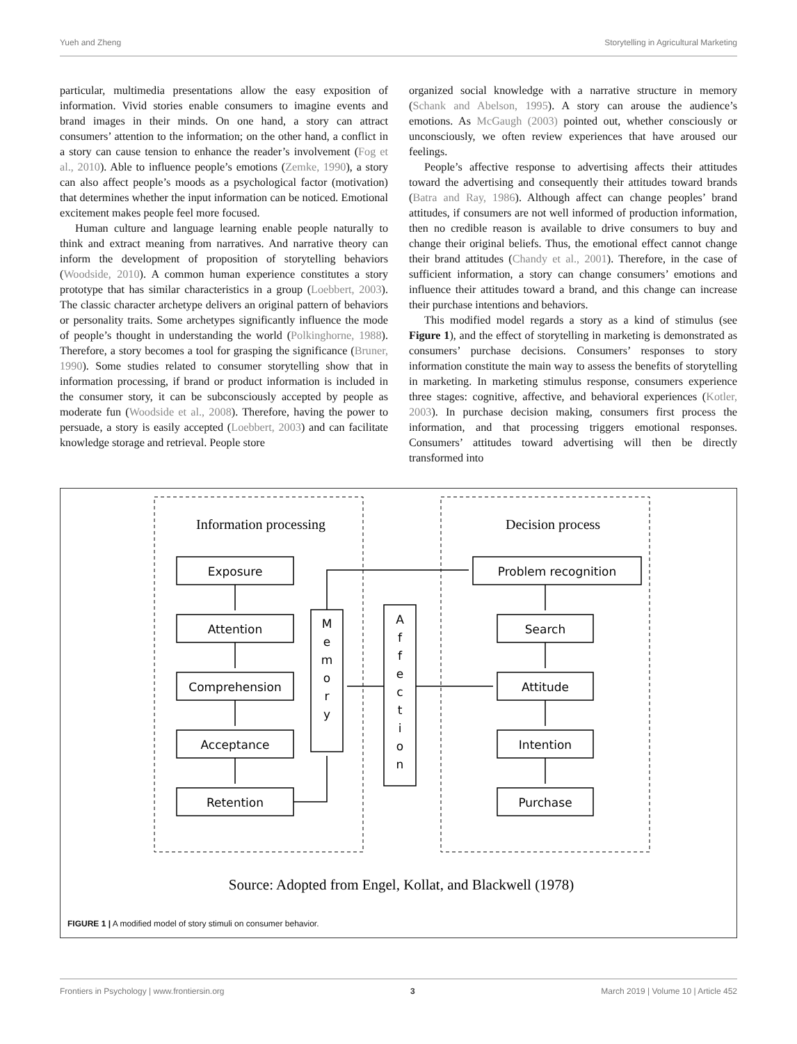Yueh and Zheng Storytelling in Agricultural Marketing
particular, multimedia presentations allow the easy exposition of information. Vivid stories enable consumers to imagine events and brand images in their minds. On one hand, a story can attract consumers’ attention to the information; on the other hand, a conflict in a story can cause tension to enhance the reader’s involvement (Fog et al., 2010). Able to influence people’s emotions (Zemke, 1990), a story can also affect people’s moods as a psychological factor (motivation) that determines whether the input information can be noticed. Emotional excitement makes people feel more focused.
Human culture and language learning enable people naturally to think and extract meaning from narratives. And narrative theory can inform the development of proposition of storytelling behaviors (Woodside, 2010). A common human experience constitutes a story prototype that has similar characteristics in a group (Loebbert, 2003). The classic character archetype delivers an original pattern of behaviors or personality traits. Some archetypes significantly influence the mode of people’s thought in understanding the world (Polkinghorne, 1988). Therefore, a story becomes a tool for grasping the significance (Bruner, 1990). Some studies related to consumer storytelling show that in information processing, if brand or product information is included in the consumer story, it can be subconsciously accepted by people as moderate fun (Woodside et al., 2008). Therefore, having the power to persuade, a story is easily accepted (Loebbert, 2003) and can facilitate knowledge storage and retrieval. People store
organized social knowledge with a narrative structure in memory (Schank and Abelson, 1995). A story can arouse the audience’s emotions. As McGaugh (2003) pointed out, whether consciously or unconsciously, we often review experiences that have aroused our feelings.
People’s affective response to advertising affects their attitudes toward the advertising and consequently their attitudes toward brands (Batra and Ray, 1986). Although affect can change peoples’ brand attitudes, if consumers are not well informed of production information, then no credible reason is available to drive consumers to buy and change their original beliefs. Thus, the emotional effect cannot change their brand attitudes (Chandy et al., 2001). Therefore, in the case of sufficient information, a story can change consumers’ emotions and influence their attitudes toward a brand, and this change can increase their purchase intentions and behaviors.
This modified model regards a story as a kind of stimulus (see Figure 1), and the effect of storytelling in marketing is demonstrated as consumers’ purchase decisions. Consumers’ responses to story information constitute the main way to assess the benefits of storytelling in marketing. In marketing stimulus response, consumers experience three stages: cognitive, affective, and behavioral experiences (Kotler, 2003). In purchase decision making, consumers first process the information, and that processing triggers emotional responses. Consumers’ attitudes toward advertising will then be directly transformed into
Information processing
Decision process
Exposure
Attention
Comprehension
Acceptance
Retention
Problem recognition
Search
Attitude
Intention
Purchase
M
e
m
o
r
y
A
f
f
e
c
t
i
o
n
Source: Adopted from Engel, Kollat, and Blackwell (1978)
FIGURE 1 | A modified model of story stimuli on consumer behavior.
Frontiers in Psychology | www.frontiersin.org 3 March 2019 | Volume 10 | Article 452